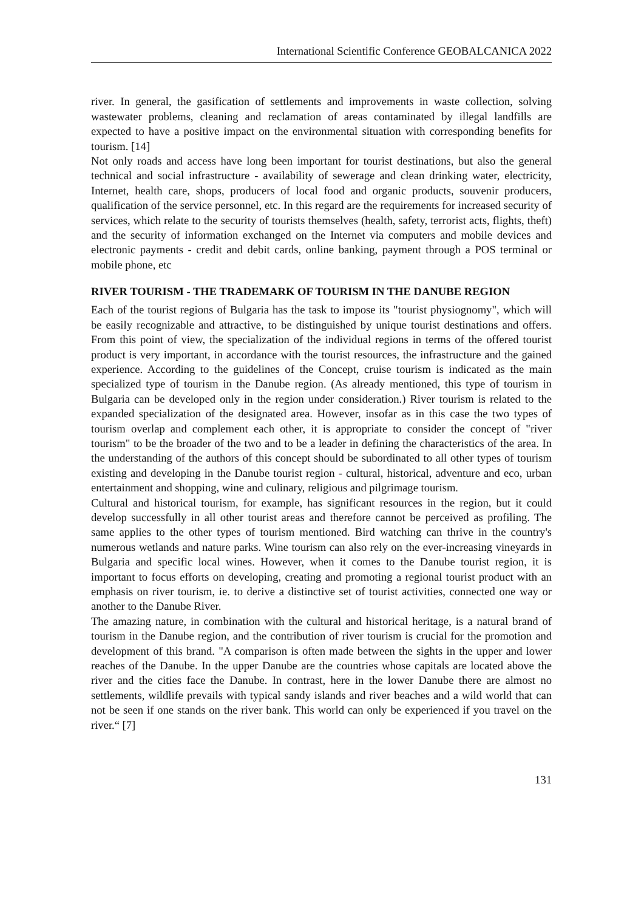International Scientific Conference GEOBALCANICA 2022
river. In general, the gasification of settlements and improvements in waste collection, solving wastewater problems, cleaning and reclamation of areas contaminated by illegal landfills are expected to have a positive impact on the environmental situation with corresponding benefits for tourism. [14]
Not only roads and access have long been important for tourist destinations, but also the general technical and social infrastructure - availability of sewerage and clean drinking water, electricity, Internet, health care, shops, producers of local food and organic products, souvenir producers, qualification of the service personnel, etc. In this regard are the requirements for increased security of services, which relate to the security of tourists themselves (health, safety, terrorist acts, flights, theft) and the security of information exchanged on the Internet via computers and mobile devices and electronic payments - credit and debit cards, online banking, payment through a POS terminal or mobile phone, etc
RIVER TOURISM - THE TRADEMARK OF TOURISM IN THE DANUBE REGION
Each of the tourist regions of Bulgaria has the task to impose its "tourist physiognomy", which will be easily recognizable and attractive, to be distinguished by unique tourist destinations and offers. From this point of view, the specialization of the individual regions in terms of the offered tourist product is very important, in accordance with the tourist resources, the infrastructure and the gained experience. According to the guidelines of the Concept, cruise tourism is indicated as the main specialized type of tourism in the Danube region. (As already mentioned, this type of tourism in Bulgaria can be developed only in the region under consideration.) River tourism is related to the expanded specialization of the designated area. However, insofar as in this case the two types of tourism overlap and complement each other, it is appropriate to consider the concept of "river tourism" to be the broader of the two and to be a leader in defining the characteristics of the area. In the understanding of the authors of this concept should be subordinated to all other types of tourism existing and developing in the Danube tourist region - cultural, historical, adventure and eco, urban entertainment and shopping, wine and culinary, religious and pilgrimage tourism.
Cultural and historical tourism, for example, has significant resources in the region, but it could develop successfully in all other tourist areas and therefore cannot be perceived as profiling. The same applies to the other types of tourism mentioned. Bird watching can thrive in the country's numerous wetlands and nature parks. Wine tourism can also rely on the ever-increasing vineyards in Bulgaria and specific local wines. However, when it comes to the Danube tourist region, it is important to focus efforts on developing, creating and promoting a regional tourist product with an emphasis on river tourism, ie. to derive a distinctive set of tourist activities, connected one way or another to the Danube River.
The amazing nature, in combination with the cultural and historical heritage, is a natural brand of tourism in the Danube region, and the contribution of river tourism is crucial for the promotion and development of this brand. "A comparison is often made between the sights in the upper and lower reaches of the Danube. In the upper Danube are the countries whose capitals are located above the river and the cities face the Danube. In contrast, here in the lower Danube there are almost no settlements, wildlife prevails with typical sandy islands and river beaches and a wild world that can not be seen if one stands on the river bank. This world can only be experienced if you travel on the river.“ [7]
131